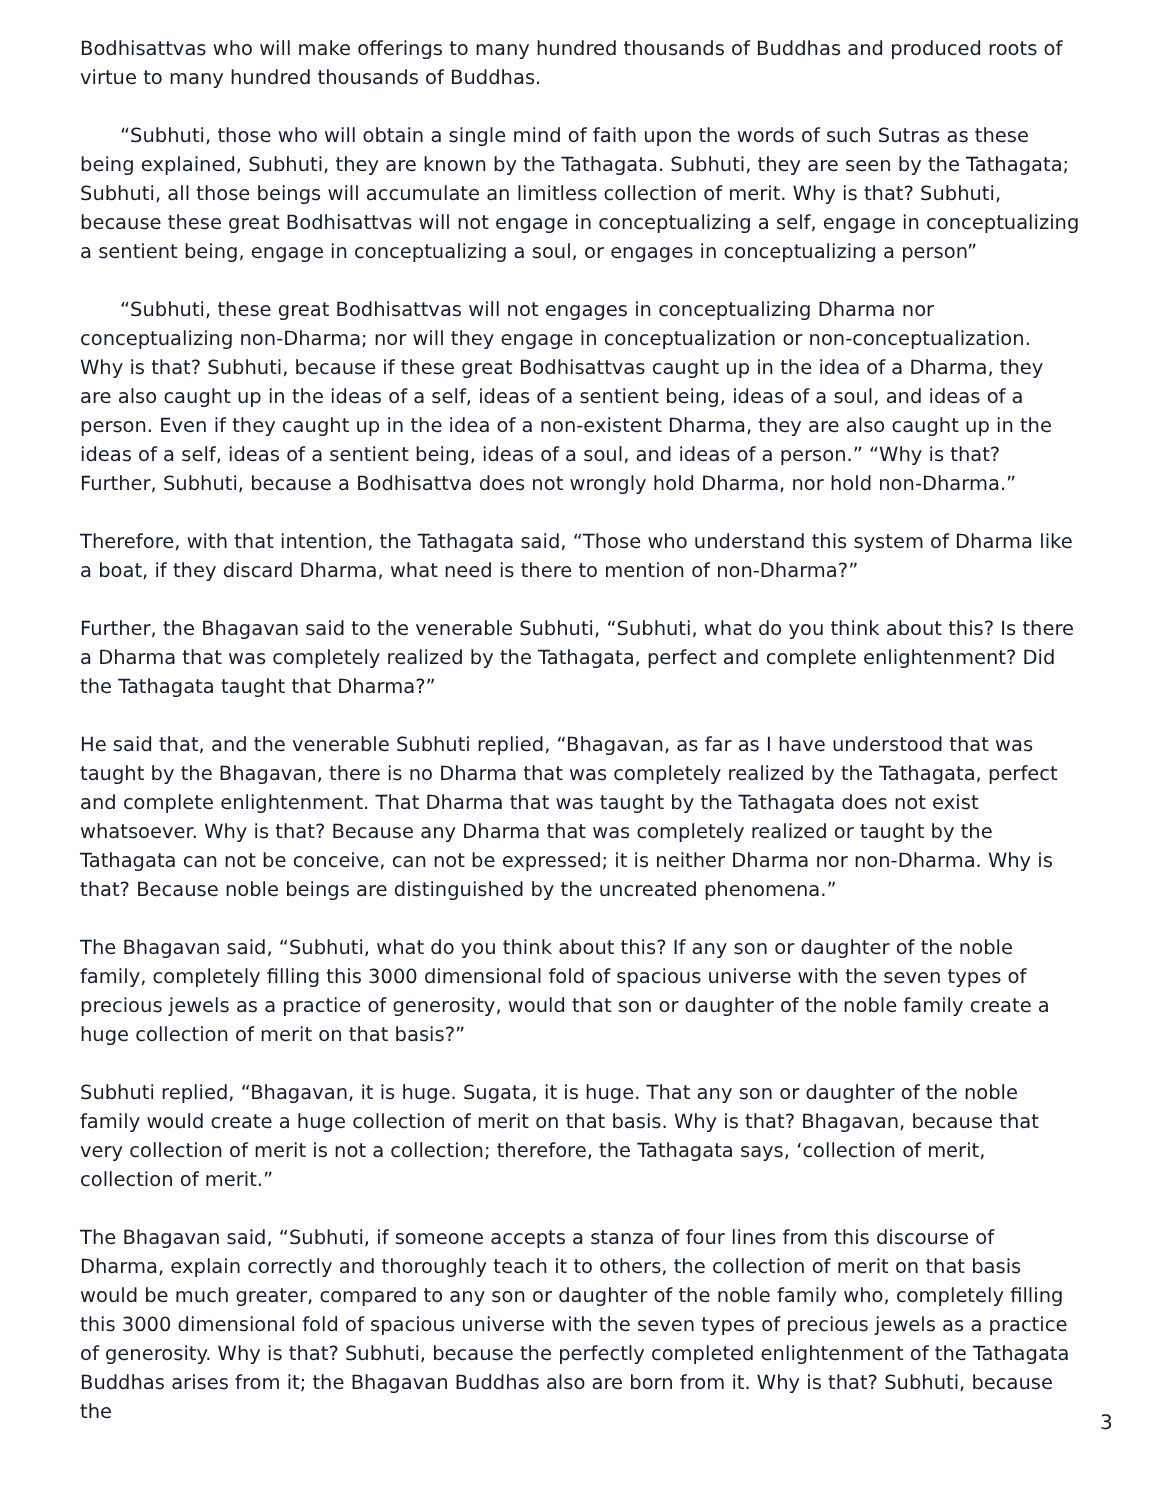Bodhisattvas who will make offerings to many hundred thousands of Buddhas and produced roots of virtue to many hundred thousands of Buddhas.
“Subhuti, those who will obtain a single mind of faith upon the words of such Sutras as these being explained, Subhuti, they are known by the Tathagata. Subhuti, they are seen by the Tathagata; Subhuti, all those beings will accumulate an limitless collection of merit. Why is that? Subhuti, because these great Bodhisattvas will not engage in conceptualizing a self, engage in conceptualizing a sentient being, engage in conceptualizing a soul, or engages in conceptualizing a person”
“Subhuti, these great Bodhisattvas will not engages in conceptualizing Dharma nor conceptualizing non-Dharma; nor will they engage in conceptualization or non-conceptualization. Why is that? Subhuti, because if these great Bodhisattvas caught up in the idea of a Dharma, they are also caught up in the ideas of a self, ideas of a sentient being, ideas of a soul, and ideas of a person. Even if they caught up in the idea of a non-existent Dharma, they are also caught up in the ideas of a self, ideas of a sentient being, ideas of a soul, and ideas of a person.” “Why is that? Further, Subhuti, because a Bodhisattva does not wrongly hold Dharma, nor hold non-Dharma.”
Therefore, with that intention, the Tathagata said, “Those who understand this system of Dharma like a boat, if they discard Dharma, what need is there to mention of non-Dharma?”
Further, the Bhagavan said to the venerable Subhuti, “Subhuti, what do you think about this? Is there a Dharma that was completely realized by the Tathagata, perfect and complete enlightenment? Did the Tathagata taught that Dharma?”
He said that, and the venerable Subhuti replied, “Bhagavan, as far as I have understood that was taught by the Bhagavan, there is no Dharma that was completely realized by the Tathagata, perfect and complete enlightenment. That Dharma that was taught by the Tathagata does not exist whatsoever. Why is that? Because any Dharma that was completely realized or taught by the Tathagata can not be conceive, can not be expressed; it is neither Dharma nor non-Dharma. Why is that? Because noble beings are distinguished by the uncreated phenomena.”
The Bhagavan said, “Subhuti, what do you think about this? If any son or daughter of the noble family, completely filling this 3000 dimensional fold of spacious universe with the seven types of precious jewels as a practice of generosity, would that son or daughter of the noble family create a huge collection of merit on that basis?”
Subhuti replied, “Bhagavan, it is huge. Sugata, it is huge. That any son or daughter of the noble family would create a huge collection of merit on that basis. Why is that? Bhagavan, because that very collection of merit is not a collection; therefore, the Tathagata says, ‘collection of merit, collection of merit.”
The Bhagavan said, “Subhuti, if someone accepts a stanza of four lines from this discourse of Dharma, explain correctly and thoroughly teach it to others, the collection of merit on that basis would be much greater, compared to any son or daughter of the noble family who, completely filling this 3000 dimensional fold of spacious universe with the seven types of precious jewels as a practice of generosity. Why is that? Subhuti, because the perfectly completed enlightenment of the Tathagata Buddhas arises from it; the Bhagavan Buddhas also are born from it. Why is that? Subhuti, because the
3